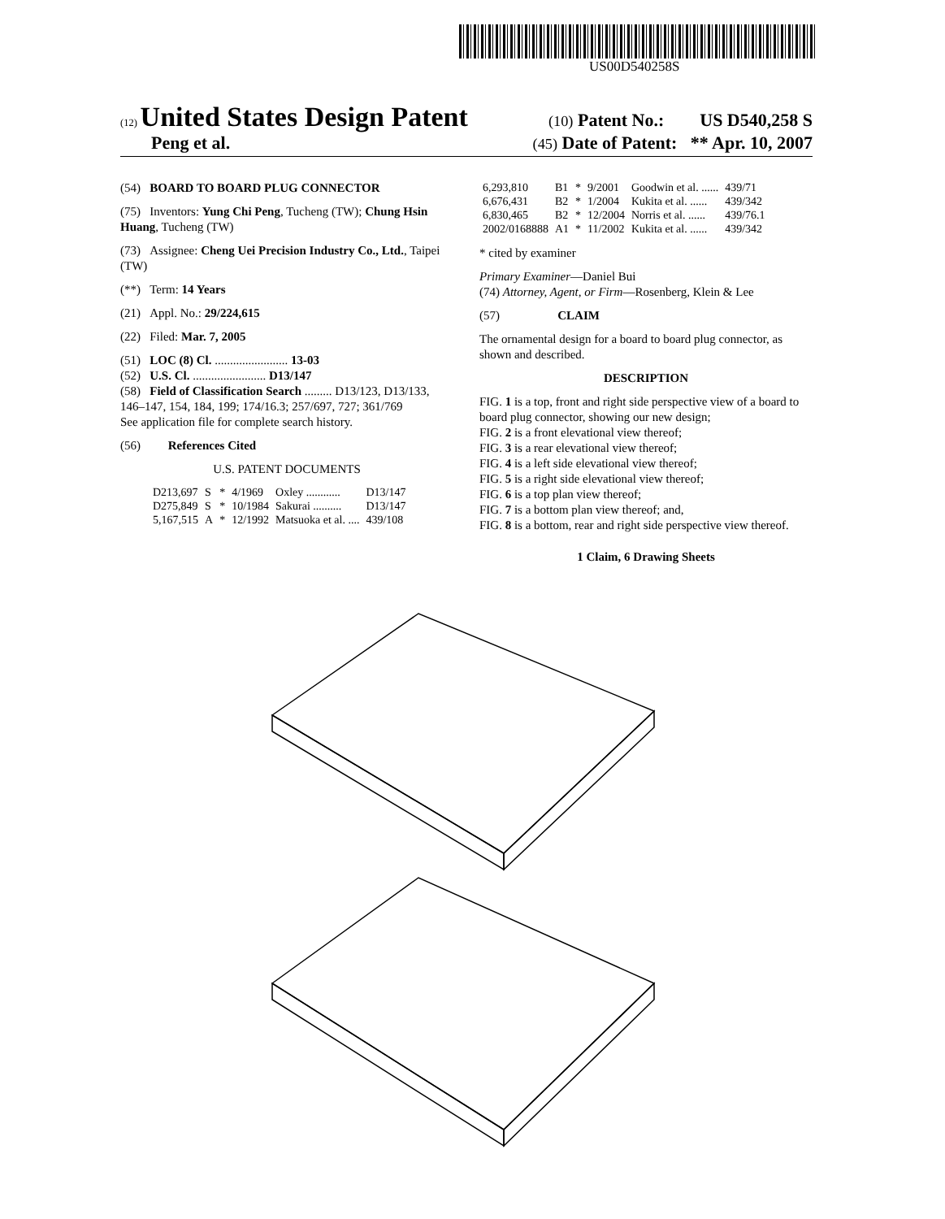US00D540258S
(12) United States Design Patent (10) Patent No.: US D540,258 S
Peng et al. (45) Date of Patent: ** Apr. 10, 2007
(54) BOARD TO BOARD PLUG CONNECTOR
(75) Inventors: Yung Chi Peng, Tucheng (TW); Chung Hsin Huang, Tucheng (TW)
(73) Assignee: Cheng Uei Precision Industry Co., Ltd., Taipei (TW)
(**) Term: 14 Years
(21) Appl. No.: 29/224,615
(22) Filed: Mar. 7, 2005
(51) LOC (8) Cl. ........................ 13-03
(52) U.S. Cl. ........................ D13/147
(58) Field of Classification Search ......... D13/123, D13/133, 146–147, 154, 184, 199; 174/16.3; 257/697, 727; 361/769
See application file for complete search history.
(56) References Cited
U.S. PATENT DOCUMENTS
| D213,697 | S | * | 4/1969 | Oxley ............ | D13/147 |
| D275,849 | S | * | 10/1984 | Sakurai .......... | D13/147 |
| 5,167,515 | A | * | 12/1992 | Matsuoka et al. .... | 439/108 |
| 6,293,810 | B1 | * | 9/2001 | Goodwin et al. ...... | 439/71 |
| 6,676,431 | B2 | * | 1/2004 | Kukita et al. ...... | 439/342 |
| 6,830,465 | B2 | * | 12/2004 | Norris et al. ...... | 439/76.1 |
| 2002/0168888 | A1 | * | 11/2002 | Kukita et al. ...... | 439/342 |
* cited by examiner
Primary Examiner—Daniel Bui
(74) Attorney, Agent, or Firm—Rosenberg, Klein & Lee
(57) CLAIM
The ornamental design for a board to board plug connector, as shown and described.
DESCRIPTION
FIG. 1 is a top, front and right side perspective view of a board to board plug connector, showing our new design;
FIG. 2 is a front elevational view thereof;
FIG. 3 is a rear elevational view thereof;
FIG. 4 is a left side elevational view thereof;
FIG. 5 is a right side elevational view thereof;
FIG. 6 is a top plan view thereof;
FIG. 7 is a bottom plan view thereof; and,
FIG. 8 is a bottom, rear and right side perspective view thereof.
1 Claim, 6 Drawing Sheets